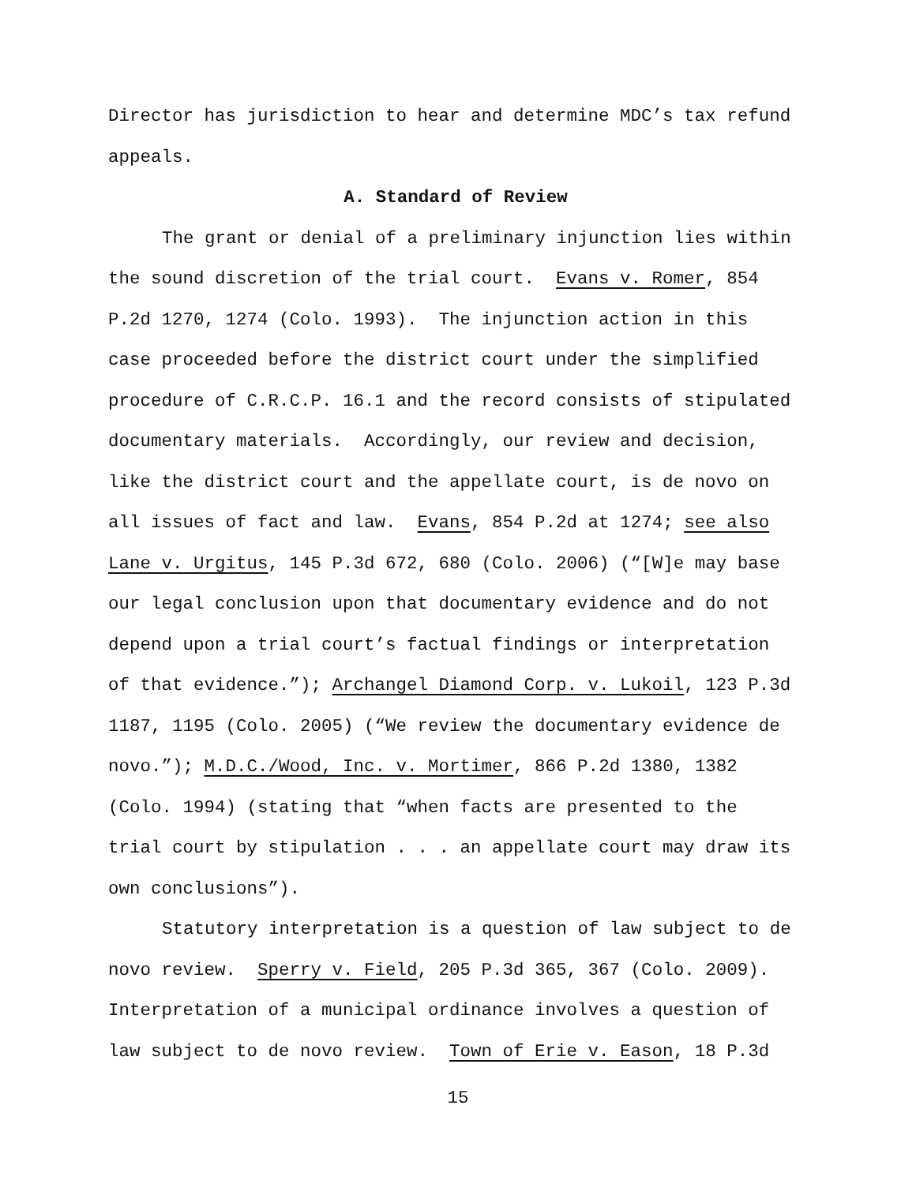Director has jurisdiction to hear and determine MDC’s tax refund
appeals.
A. Standard of Review
The grant or denial of a preliminary injunction lies within
the sound discretion of the trial court. Evans v. Romer, 854
P.2d 1270, 1274 (Colo. 1993). The injunction action in this
case proceeded before the district court under the simplified
procedure of C.R.C.P. 16.1 and the record consists of stipulated
documentary materials. Accordingly, our review and decision,
like the district court and the appellate court, is de novo on
all issues of fact and law. Evans, 854 P.2d at 1274; see also
Lane v. Urgitus, 145 P.3d 672, 680 (Colo. 2006) (“[W]e may base
our legal conclusion upon that documentary evidence and do not
depend upon a trial court’s factual findings or interpretation
of that evidence.”); Archangel Diamond Corp. v. Lukoil, 123 P.3d
1187, 1195 (Colo. 2005) (“We review the documentary evidence de
novo.”); M.D.C./Wood, Inc. v. Mortimer, 866 P.2d 1380, 1382
(Colo. 1994) (stating that “when facts are presented to the
trial court by stipulation . . . an appellate court may draw its
own conclusions”).
Statutory interpretation is a question of law subject to de
novo review. Sperry v. Field, 205 P.3d 365, 367 (Colo. 2009).
Interpretation of a municipal ordinance involves a question of
law subject to de novo review. Town of Erie v. Eason, 18 P.3d
15